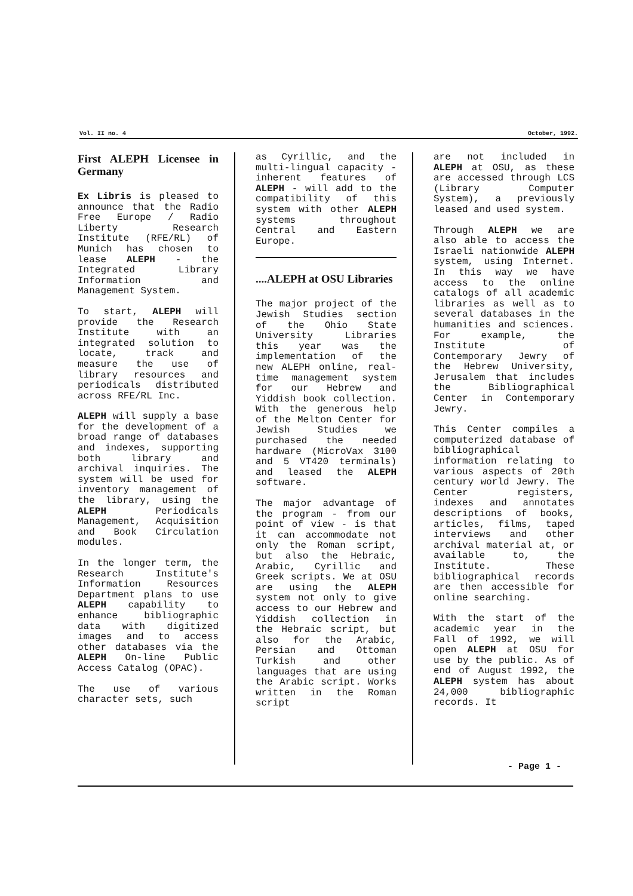Vol. II no. 4 October, 1992.
First ALEPH Licensee in Germany
Ex Libris is pleased to announce that the Radio Free Europe / Radio Liberty Research Institute (RFE/RL) of Munich has chosen to lease ALEPH - the Integrated Library Information and Management System.
To start, ALEPH will provide the Research Institute with an integrated solution to locate, track and measure the use of library resources and periodicals distributed across RFE/RL Inc.
ALEPH will supply a base for the development of a broad range of databases and indexes, supporting both library and archival inquiries. The system will be used for inventory management of the library, using the ALEPH Periodicals Management, Acquisition and Book Circulation modules.
In the longer term, the Research Institute's Information Resources Department plans to use ALEPH capability to enhance bibliographic data with digitized images and to access other databases via the ALEPH On-line Public Access Catalog (OPAC).
The use of various character sets, such
as Cyrillic, and the multi-lingual capacity - inherent features of ALEPH - will add to the compatibility of this system with other ALEPH systems throughout Central and Eastern Europe.
....ALEPH at OSU Libraries
The major project of the Jewish Studies section of the Ohio State University Libraries this year was the implementation of the new ALEPH online, real-time management system for our Hebrew and Yiddish book collection. With the generous help of the Melton Center for Jewish Studies we purchased the needed hardware (MicroVax 3100 and 5 VT420 terminals) and leased the ALEPH software.
The major advantage of the program - from our point of view - is that it can accommodate not only the Roman script, but also the Hebraic, Arabic, Cyrillic and Greek scripts. We at OSU are using the ALEPH system not only to give access to our Hebrew and Yiddish collection in the Hebraic script, but also for the Arabic, Persian and Ottoman Turkish and other languages that are using the Arabic script. Works written in the Roman script
are not included in ALEPH at OSU, as these are accessed through LCS (Library Computer System), a previously leased and used system.
Through ALEPH we are also able to access the Israeli nationwide ALEPH system, using Internet. In this way we have access to the online catalogs of all academic libraries as well as to several databases in the humanities and sciences. For example, the Institute of Contemporary Jewry of the Hebrew University, Jerusalem that includes the Bibliographical Center in Contemporary Jewry.
This Center compiles a computerized database of bibliographical information relating to various aspects of 20th century world Jewry. The Center registers, indexes and annotates descriptions of books, articles, films, taped interviews and other archival material at, or available to, the Institute. These bibliographical records are then accessible for online searching.
With the start of the academic year in the Fall of 1992, we will open ALEPH at OSU for use by the public. As of end of August 1992, the ALEPH system has about 24,000 bibliographic records. It
- Page 1 -